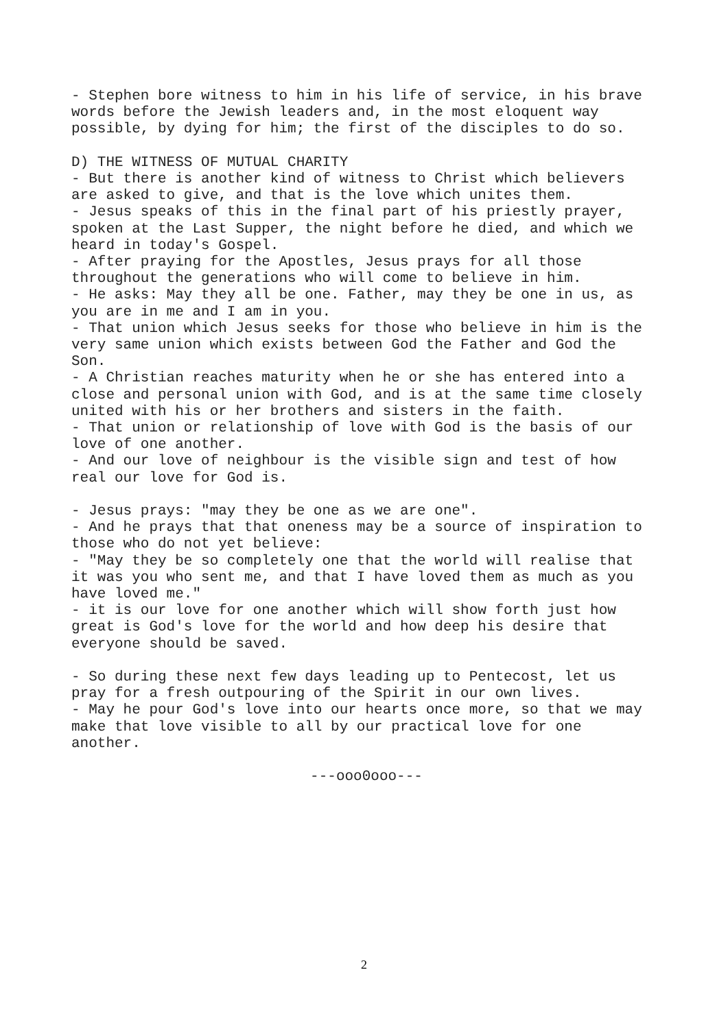- Stephen bore witness to him in his life of service, in his brave words before the Jewish leaders and, in the most eloquent way possible, by dying for him; the first of the disciples to do so.
D) THE WITNESS OF MUTUAL CHARITY - But there is another kind of witness to Christ which believers are asked to give, and that is the love which unites them. - Jesus speaks of this in the final part of his priestly prayer, spoken at the Last Supper, the night before he died, and which we heard in today's Gospel. - After praying for the Apostles, Jesus prays for all those throughout the generations who will come to believe in him. - He asks: May they all be one. Father, may they be one in us, as you are in me and I am in you. - That union which Jesus seeks for those who believe in him is the very same union which exists between God the Father and God the Son. - A Christian reaches maturity when he or she has entered into a close and personal union with God, and is at the same time closely united with his or her brothers and sisters in the faith. - That union or relationship of love with God is the basis of our love of one another. - And our love of neighbour is the visible sign and test of how real our love for God is.
- Jesus prays: "may they be one as we are one". - And he prays that that oneness may be a source of inspiration to those who do not yet believe: - "May they be so completely one that the world will realise that it was you who sent me, and that I have loved them as much as you have loved me." - it is our love for one another which will show forth just how great is God's love for the world and how deep his desire that everyone should be saved.
- So during these next few days leading up to Pentecost, let us pray for a fresh outpouring of the Spirit in our own lives. - May he pour God's love into our hearts once more, so that we may make that love visible to all by our practical love for one another.
---ooo0ooo---
2